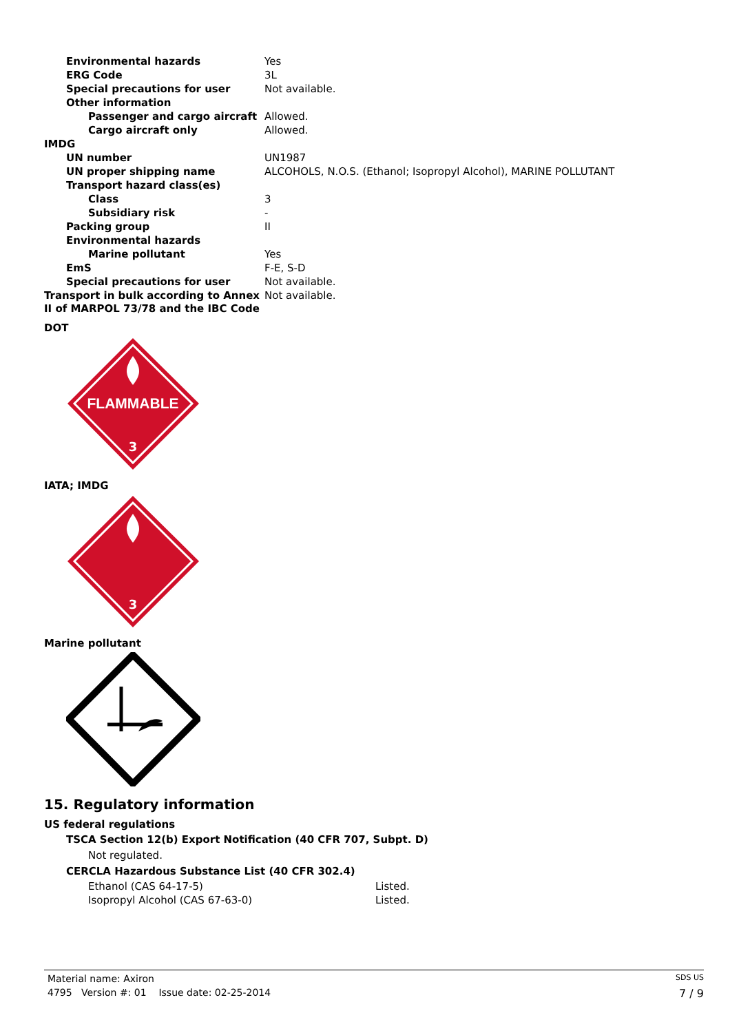| Environmental hazards | Yes |
| ERG Code | 3L |
| Special precautions for user | Not available. |
| Other information | |
| Passenger and cargo aircraft | Allowed. |
| Cargo aircraft only | Allowed. |
| IMDG | |
| UN number | UN1987 |
| UN proper shipping name | ALCOHOLS, N.O.S. (Ethanol; Isopropyl Alcohol), MARINE POLLUTANT |
| Transport hazard class(es) | |
| Class | 3 |
| Subsidiary risk | - |
| Packing group | II |
| Environmental hazards | |
| Marine pollutant | Yes |
| EmS | F-E, S-D |
| Special precautions for user | Not available. |
| Transport in bulk according to Annex II of MARPOL 73/78 and the IBC Code | Not available. |
DOT
FLAMMABLE
3
IATA; IMDG
3
Marine pollutant
15. Regulatory information
US federal regulations
TSCA Section 12(b) Export Notification (40 CFR 707, Subpt. D)
Not regulated.
CERCLA Hazardous Substance List (40 CFR 302.4)
| Ethanol (CAS 64-17-5) | Listed. |
| Isopropyl Alcohol (CAS 67-63-0) | Listed. |
Material name: Axiron SDS US
4795 Version #: 01 Issue date: 02-25-2014 7 / 9